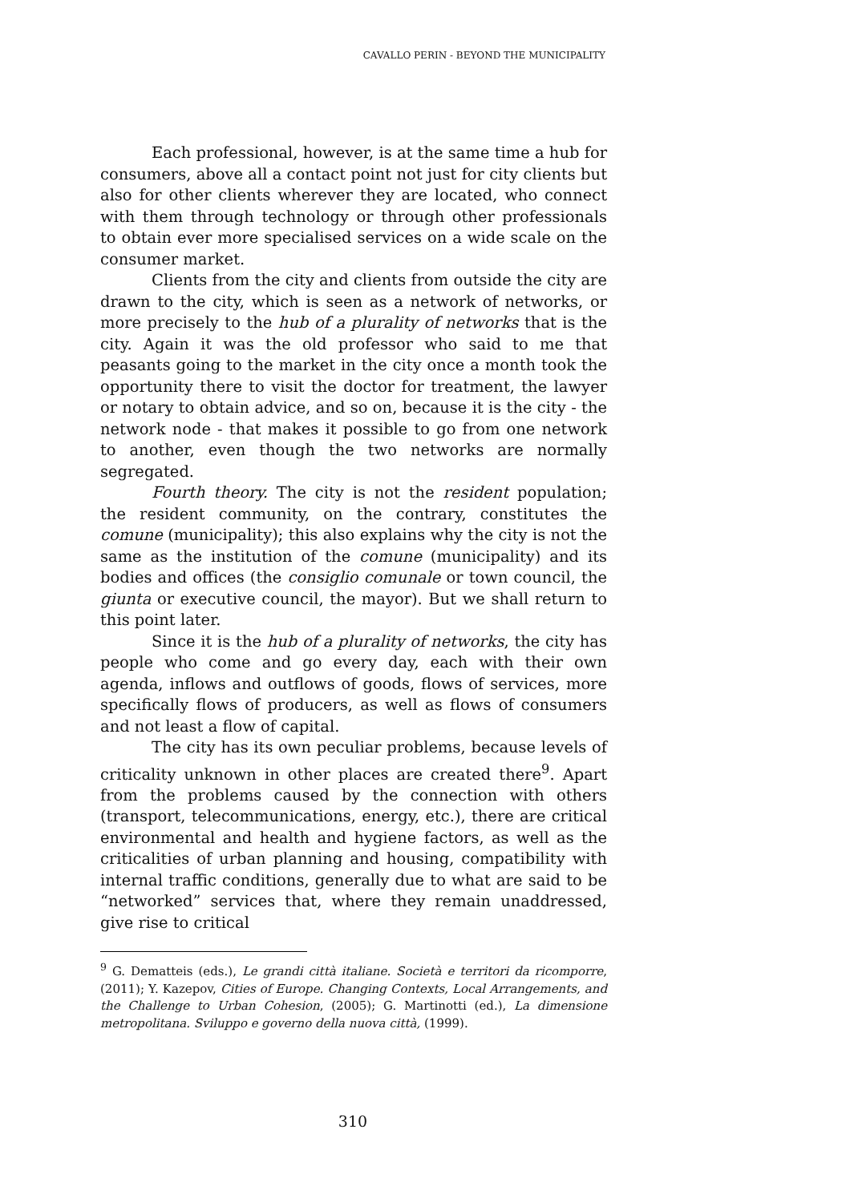CAVALLO PERIN - BEYOND THE MUNICIPALITY
Each professional, however, is at the same time a hub for consumers, above all a contact point not just for city clients but also for other clients wherever they are located, who connect with them through technology or through other professionals to obtain ever more specialised services on a wide scale on the consumer market.
Clients from the city and clients from outside the city are drawn to the city, which is seen as a network of networks, or more precisely to the hub of a plurality of networks that is the city. Again it was the old professor who said to me that peasants going to the market in the city once a month took the opportunity there to visit the doctor for treatment, the lawyer or notary to obtain advice, and so on, because it is the city - the network node - that makes it possible to go from one network to another, even though the two networks are normally segregated.
Fourth theory. The city is not the resident population; the resident community, on the contrary, constitutes the comune (municipality); this also explains why the city is not the same as the institution of the comune (municipality) and its bodies and offices (the consiglio comunale or town council, the giunta or executive council, the mayor). But we shall return to this point later.
Since it is the hub of a plurality of networks, the city has people who come and go every day, each with their own agenda, inflows and outflows of goods, flows of services, more specifically flows of producers, as well as flows of consumers and not least a flow of capital.
The city has its own peculiar problems, because levels of criticality unknown in other places are created there<sup>9</sup>. Apart from the problems caused by the connection with others (transport, telecommunications, energy, etc.), there are critical environmental and health and hygiene factors, as well as the criticalities of urban planning and housing, compatibility with internal traffic conditions, generally due to what are said to be “networked” services that, where they remain unaddressed, give rise to critical
<sup>9</sup> G. Dematteis (eds.), Le grandi città italiane. Società e territori da ricomporre, (2011); Y. Kazepov, Cities of Europe. Changing Contexts, Local Arrangements, and the Challenge to Urban Cohesion, (2005); G. Martinotti (ed.), La dimensione metropolitana. Sviluppo e governo della nuova città, (1999).
310